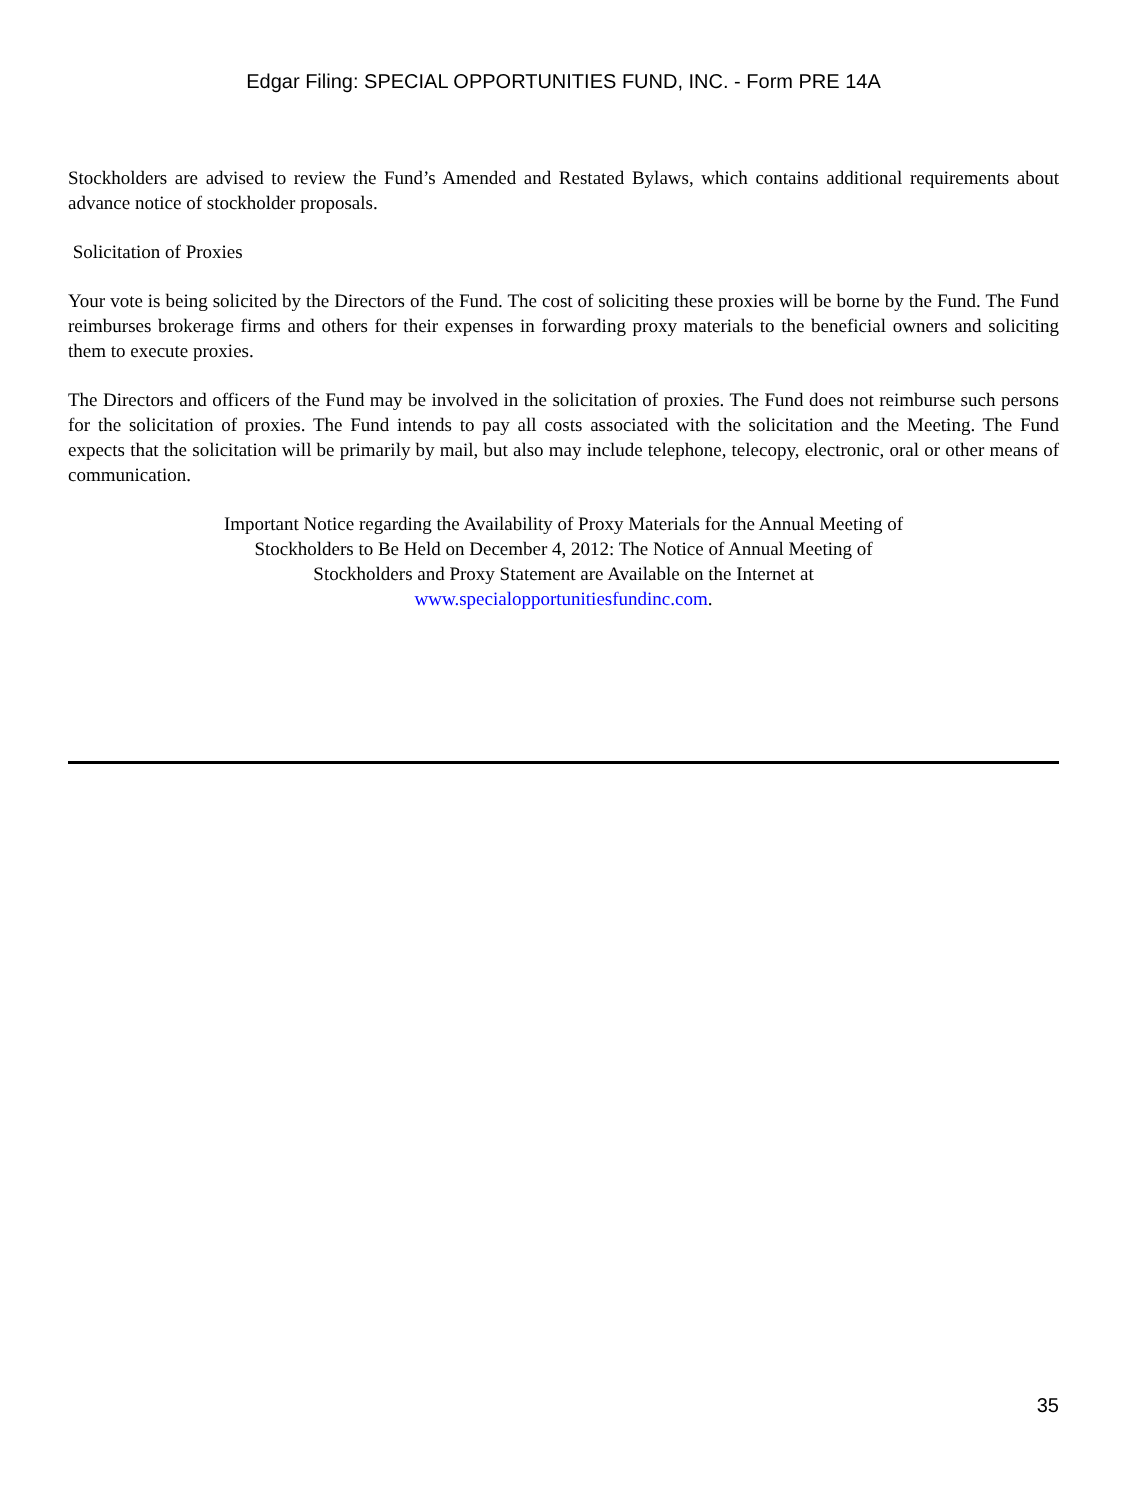Edgar Filing: SPECIAL OPPORTUNITIES FUND, INC. - Form PRE 14A
Stockholders are advised to review the Fund’s Amended and Restated Bylaws, which contains additional requirements about advance notice of stockholder proposals.
Solicitation of Proxies
Your vote is being solicited by the Directors of the Fund. The cost of soliciting these proxies will be borne by the Fund. The Fund reimburses brokerage firms and others for their expenses in forwarding proxy materials to the beneficial owners and soliciting them to execute proxies.
The Directors and officers of the Fund may be involved in the solicitation of proxies. The Fund does not reimburse such persons for the solicitation of proxies. The Fund intends to pay all costs associated with the solicitation and the Meeting. The Fund expects that the solicitation will be primarily by mail, but also may include telephone, telecopy, electronic, oral or other means of communication.
Important Notice regarding the Availability of Proxy Materials for the Annual Meeting of
Stockholders to Be Held on December 4, 2012: The Notice of Annual Meeting of
Stockholders and Proxy Statement are Available on the Internet at
www.specialopportunitiesfundinc.com.
35